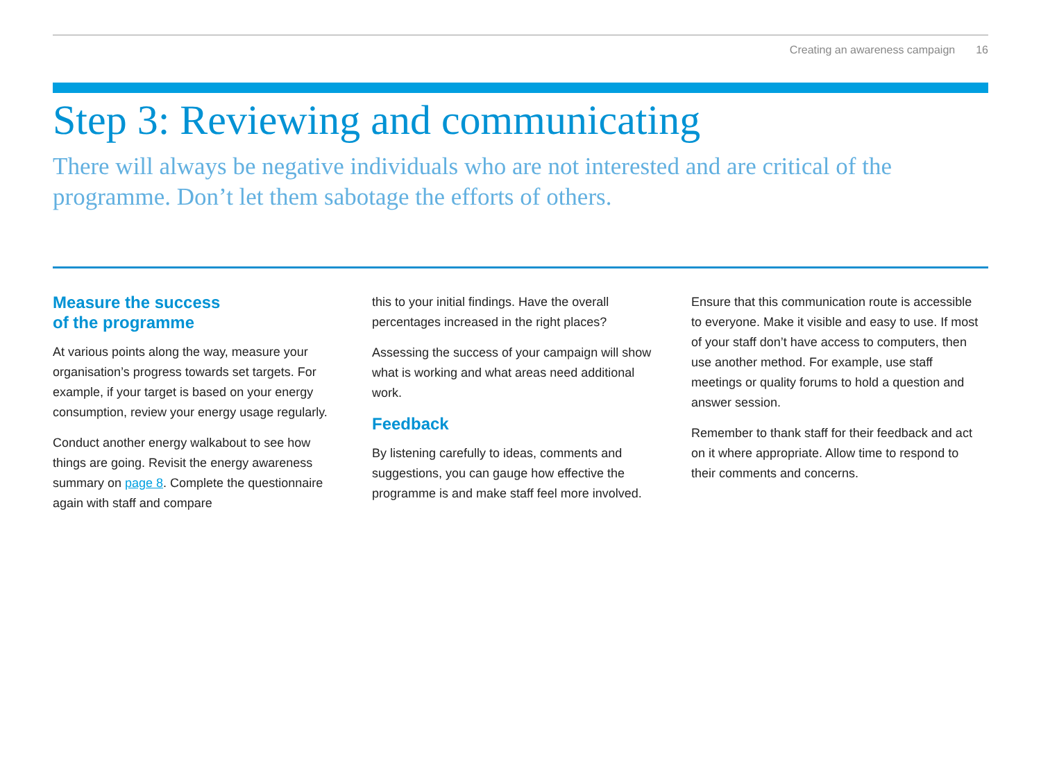Creating an awareness campaign 16
Step 3: Reviewing and communicating
There will always be negative individuals who are not interested and are critical of the programme. Don’t let them sabotage the efforts of others.
Measure the success
of the programme
At various points along the way, measure your organisation’s progress towards set targets. For example, if your target is based on your energy consumption, review your energy usage regularly.
Conduct another energy walkabout to see how things are going. Revisit the energy awareness summary on page 8. Complete the questionnaire again with staff and compare
this to your initial findings. Have the overall percentages increased in the right places?
Assessing the success of your campaign will show what is working and what areas need additional work.
Feedback
By listening carefully to ideas, comments and suggestions, you can gauge how effective the programme is and make staff feel more involved.
Ensure that this communication route is accessible to everyone. Make it visible and easy to use. If most of your staff don’t have access to computers, then use another method. For example, use staff meetings or quality forums to hold a question and answer session.
Remember to thank staff for their feedback and act on it where appropriate. Allow time to respond to their comments and concerns.